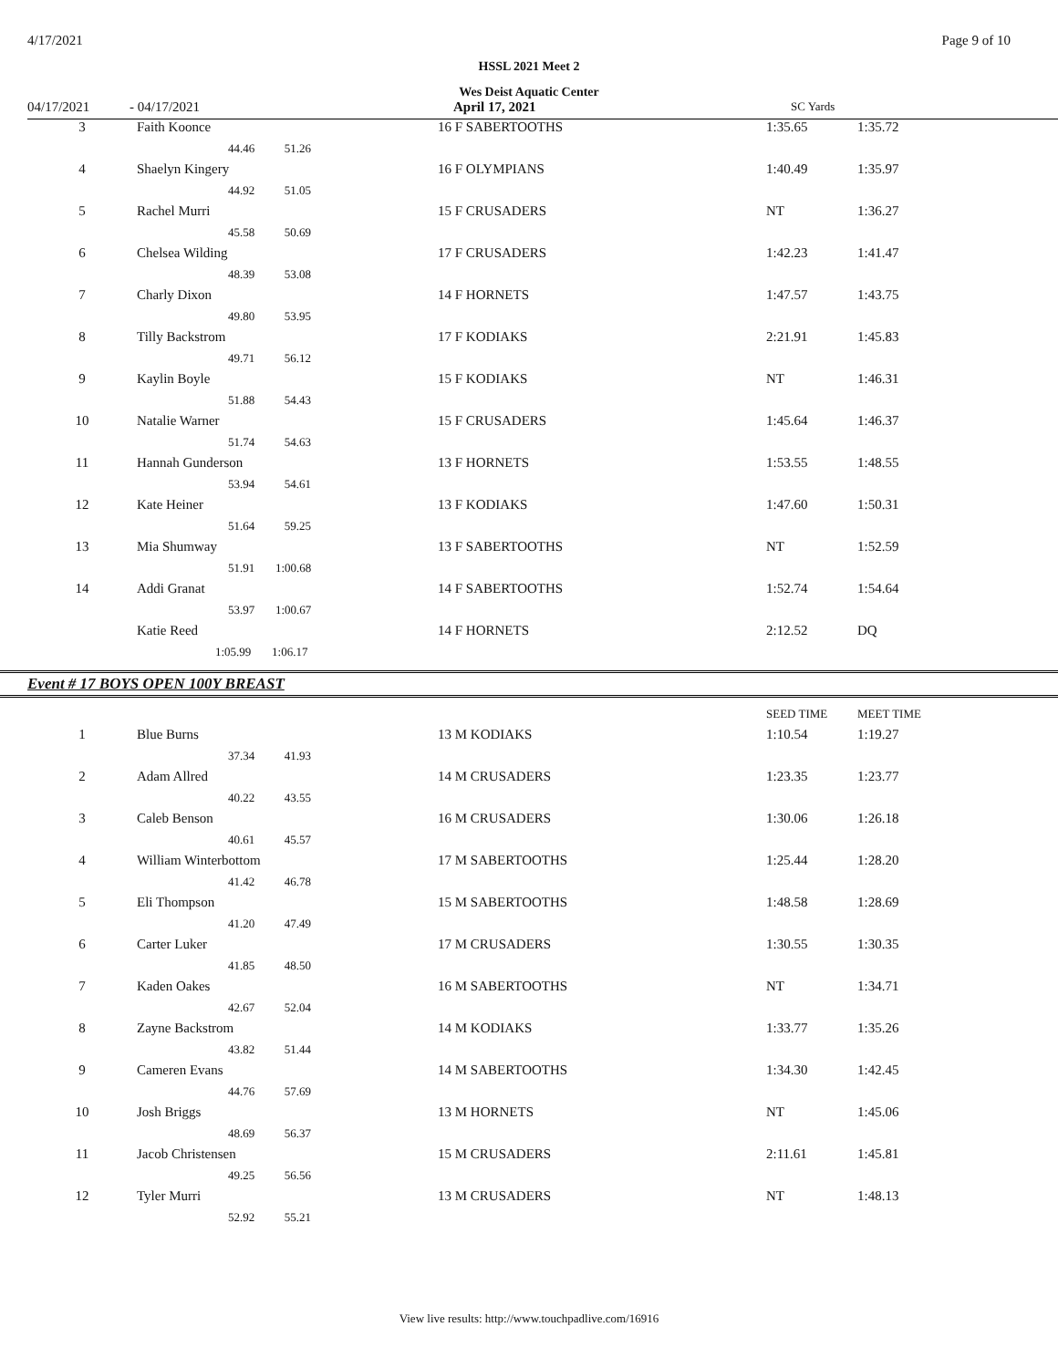4/17/2021 Page 9 of 10
HSSL 2021 Meet 2
Wes Deist Aquatic Center
04/17/2021 - 04/17/2021 April 17, 2021 SC Yards
| 3 | Faith Koonce | 16 F SABERTOOTHS | 1:35.65 | 1:35.72 |
| | 44.46 51.26 | | | |
| 4 | Shaelyn Kingery | 16 F OLYMPIANS | 1:40.49 | 1:35.97 |
| | 44.92 51.05 | | | |
| 5 | Rachel Murri | 15 F CRUSADERS | NT | 1:36.27 |
| | 45.58 50.69 | | | |
| 6 | Chelsea Wilding | 17 F CRUSADERS | 1:42.23 | 1:41.47 |
| | 48.39 53.08 | | | |
| 7 | Charly Dixon | 14 F HORNETS | 1:47.57 | 1:43.75 |
| | 49.80 53.95 | | | |
| 8 | Tilly Backstrom | 17 F KODIAKS | 2:21.91 | 1:45.83 |
| | 49.71 56.12 | | | |
| 9 | Kaylin Boyle | 15 F KODIAKS | NT | 1:46.31 |
| | 51.88 54.43 | | | |
| 10 | Natalie Warner | 15 F CRUSADERS | 1:45.64 | 1:46.37 |
| | 51.74 54.63 | | | |
| 11 | Hannah Gunderson | 13 F HORNETS | 1:53.55 | 1:48.55 |
| | 53.94 54.61 | | | |
| 12 | Kate Heiner | 13 F KODIAKS | 1:47.60 | 1:50.31 |
| | 51.64 59.25 | | | |
| 13 | Mia Shumway | 13 F SABERTOOTHS | NT | 1:52.59 |
| | 51.91 1:00.68 | | | |
| 14 | Addi Granat | 14 F SABERTOOTHS | 1:52.74 | 1:54.64 |
| | 53.97 1:00.67 | | | |
| | Katie Reed | 14 F HORNETS | 2:12.52 | DQ |
| | 1:05.99 1:06.17 | | | |
Event # 17 BOYS OPEN 100Y BREAST
| | | | SEED TIME | MEET TIME |
| 1 | Blue Burns | 13 M KODIAKS | 1:10.54 | 1:19.27 |
| | 37.34 41.93 | | | |
| 2 | Adam Allred | 14 M CRUSADERS | 1:23.35 | 1:23.77 |
| | 40.22 43.55 | | | |
| 3 | Caleb Benson | 16 M CRUSADERS | 1:30.06 | 1:26.18 |
| | 40.61 45.57 | | | |
| 4 | William Winterbottom | 17 M SABERTOOTHS | 1:25.44 | 1:28.20 |
| | 41.42 46.78 | | | |
| 5 | Eli Thompson | 15 M SABERTOOTHS | 1:48.58 | 1:28.69 |
| | 41.20 47.49 | | | |
| 6 | Carter Luker | 17 M CRUSADERS | 1:30.55 | 1:30.35 |
| | 41.85 48.50 | | | |
| 7 | Kaden Oakes | 16 M SABERTOOTHS | NT | 1:34.71 |
| | 42.67 52.04 | | | |
| 8 | Zayne Backstrom | 14 M KODIAKS | 1:33.77 | 1:35.26 |
| | 43.82 51.44 | | | |
| 9 | Cameren Evans | 14 M SABERTOOTHS | 1:34.30 | 1:42.45 |
| | 44.76 57.69 | | | |
| 10 | Josh Briggs | 13 M HORNETS | NT | 1:45.06 |
| | 48.69 56.37 | | | |
| 11 | Jacob Christensen | 15 M CRUSADERS | 2:11.61 | 1:45.81 |
| | 49.25 56.56 | | | |
| 12 | Tyler Murri | 13 M CRUSADERS | NT | 1:48.13 |
| | 52.92 55.21 | | | |
View live results: http://www.touchpadlive.com/16916